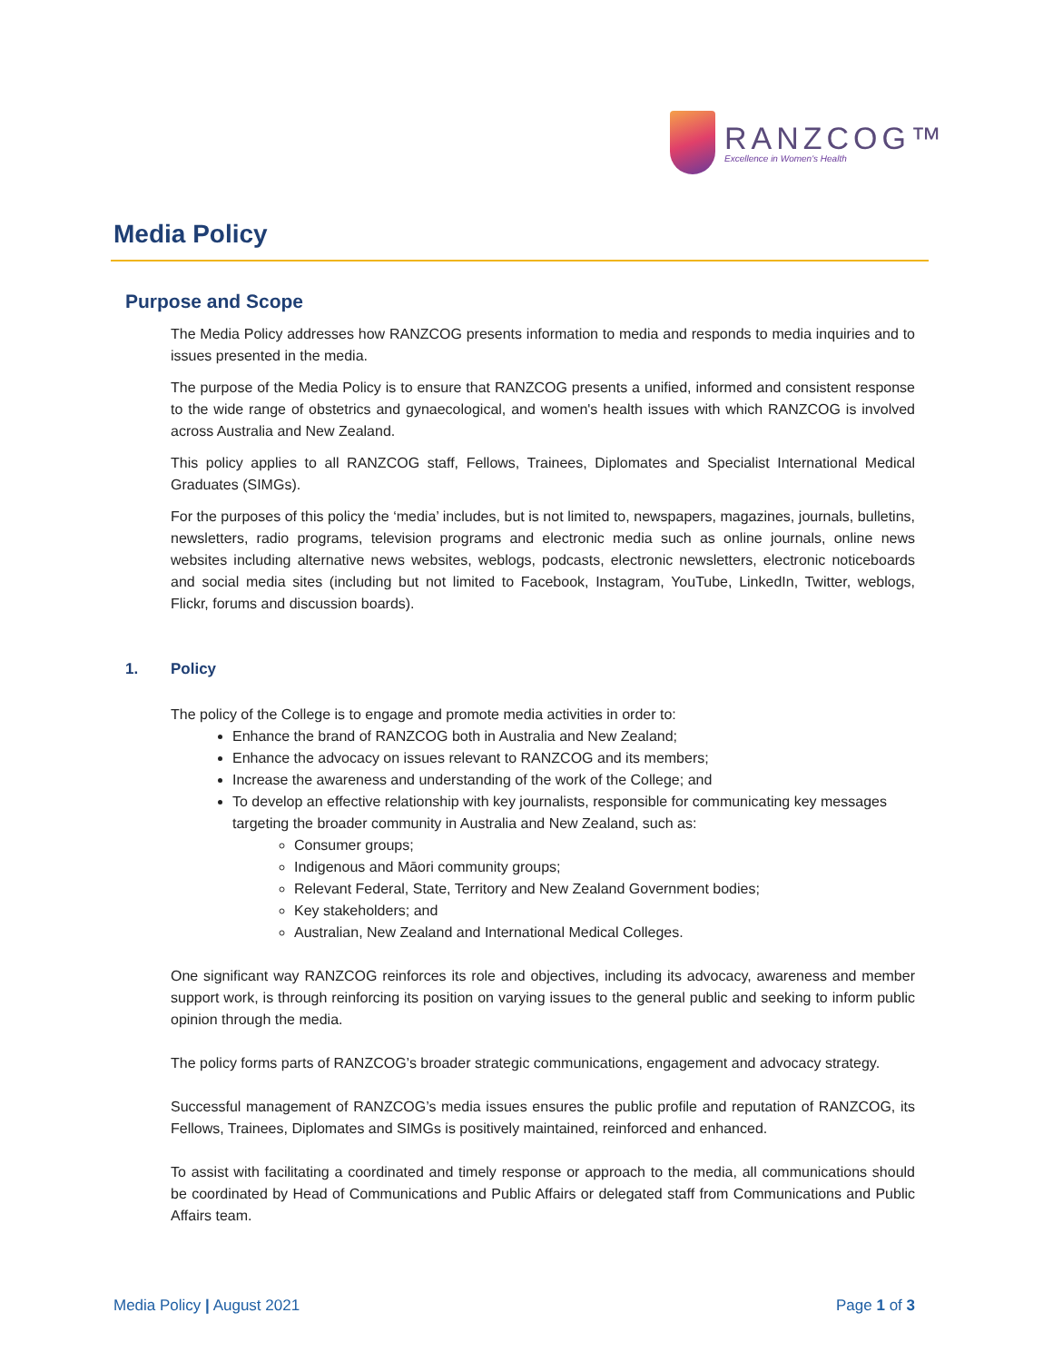RANZCOG™
Excellence in Women's Health
Media Policy
Purpose and Scope
The Media Policy addresses how RANZCOG presents information to media and responds to media inquiries and to issues presented in the media.
The purpose of the Media Policy is to ensure that RANZCOG presents a unified, informed and consistent response to the wide range of obstetrics and gynaecological, and women's health issues with which RANZCOG is involved across Australia and New Zealand.
This policy applies to all RANZCOG staff, Fellows, Trainees, Diplomates and Specialist International Medical Graduates (SIMGs).
For the purposes of this policy the ‘media’ includes, but is not limited to, newspapers, magazines, journals, bulletins, newsletters, radio programs, television programs and electronic media such as online journals, online news websites including alternative news websites, weblogs, podcasts, electronic newsletters, electronic noticeboards and social media sites (including but not limited to Facebook, Instagram, YouTube, LinkedIn, Twitter, weblogs, Flickr, forums and discussion boards).
1. Policy
The policy of the College is to engage and promote media activities in order to:
Enhance the brand of RANZCOG both in Australia and New Zealand;
Enhance the advocacy on issues relevant to RANZCOG and its members;
Increase the awareness and understanding of the work of the College; and
To develop an effective relationship with key journalists, responsible for communicating key messages targeting the broader community in Australia and New Zealand, such as:
Consumer groups;
Indigenous and Māori community groups;
Relevant Federal, State, Territory and New Zealand Government bodies;
Key stakeholders; and
Australian, New Zealand and International Medical Colleges.
One significant way RANZCOG reinforces its role and objectives, including its advocacy, awareness and member support work, is through reinforcing its position on varying issues to the general public and seeking to inform public opinion through the media.
The policy forms parts of RANZCOG’s broader strategic communications, engagement and advocacy strategy.
Successful management of RANZCOG’s media issues ensures the public profile and reputation of RANZCOG, its Fellows, Trainees, Diplomates and SIMGs is positively maintained, reinforced and enhanced.
To assist with facilitating a coordinated and timely response or approach to the media, all communications should be coordinated by Head of Communications and Public Affairs or delegated staff from Communications and Public Affairs team.
Media Policy | August 2021 Page 1 of 3